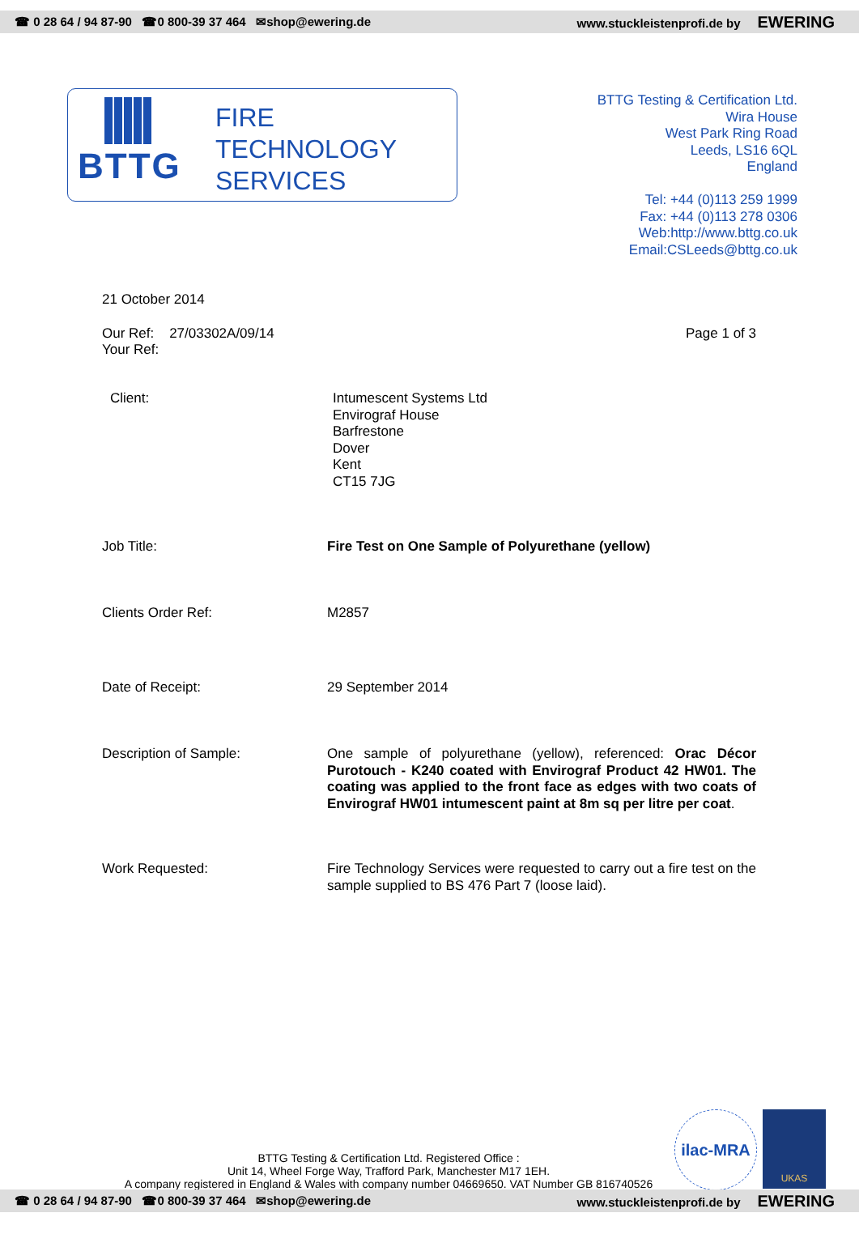☎ 0 28 64 / 94 87-90 ☎0 800-39 37 464 ✉shop@ewering.de www.stuckleistenprofi.de by EWERING
BTTG
FIRE
TECHNOLOGY
SERVICES
BTTG Testing & Certification Ltd.
Wira House
West Park Ring Road
Leeds, LS16 6QL
England
Tel: +44 (0)113 259 1999
Fax: +44 (0)113 278 0306
Web:http://www.bttg.co.uk
Email:CSLeeds@bttg.co.uk
21 October 2014
Our Ref: 27/03302A/09/14
Your Ref:
Page 1 of 3
Client:
Intumescent Systems Ltd
Envirograf House
Barfrestone
Dover
Kent
CT15 7JG
Job Title: Fire Test on One Sample of Polyurethane (yellow)
Clients Order Ref: M2857
Date of Receipt: 29 September 2014
Description of Sample:
One sample of polyurethane (yellow), referenced: Orac Décor Purotouch - K240 coated with Envirograf Product 42 HW01. The coating was applied to the front face as edges with two coats of Envirograf HW01 intumescent paint at 8m sq per litre per coat.
Work Requested:
Fire Technology Services were requested to carry out a fire test on the sample supplied to BS 476 Part 7 (loose laid).
BTTG Testing & Certification Ltd. Registered Office :
Unit 14, Wheel Forge Way, Trafford Park, Manchester M17 1EH.
A company registered in England & Wales with company number 04669650. VAT Number GB 816740526
ilac-MRA UKAS
☎ 0 28 64 / 94 87-90 ☎0 800-39 37 464 ✉shop@ewering.de www.stuckleistenprofi.de by EWERING